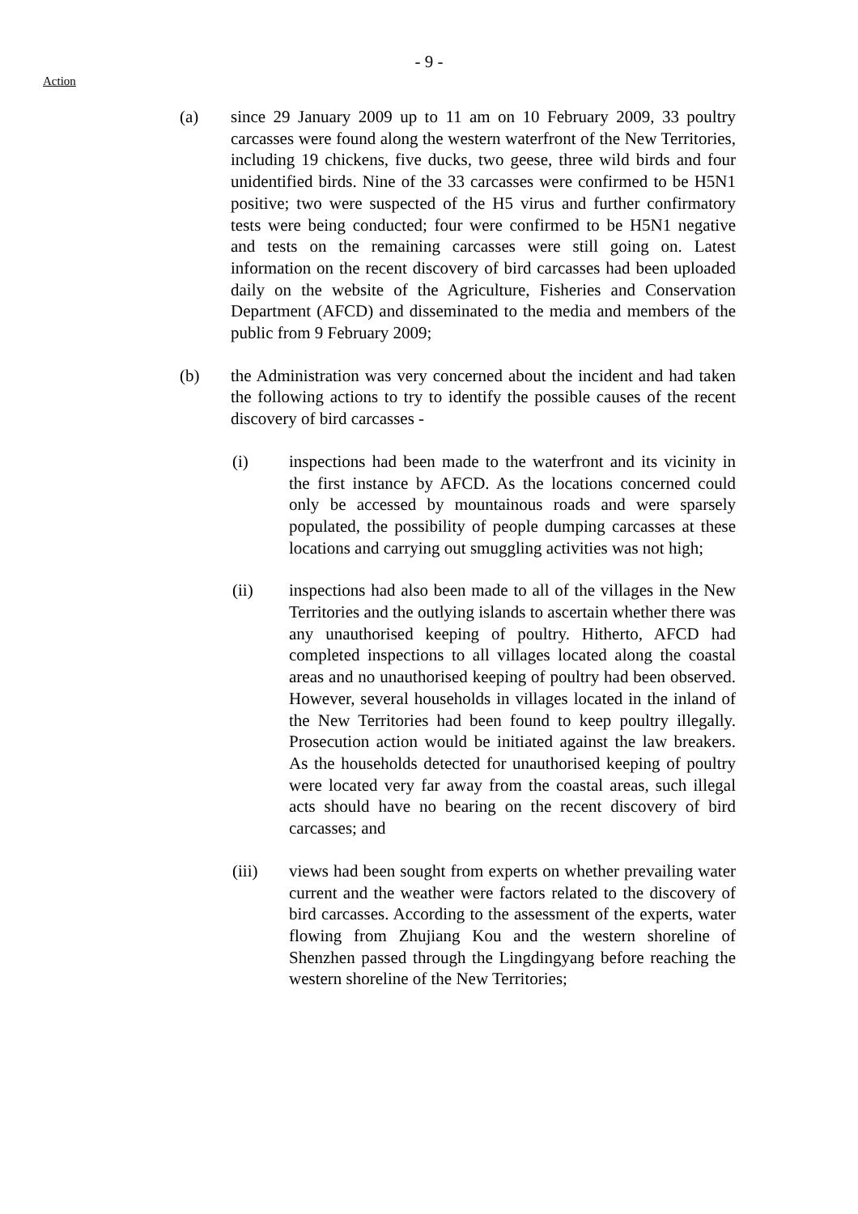Action
- 9 -
(a) since 29 January 2009 up to 11 am on 10 February 2009, 33 poultry carcasses were found along the western waterfront of the New Territories, including 19 chickens, five ducks, two geese, three wild birds and four unidentified birds. Nine of the 33 carcasses were confirmed to be H5N1 positive; two were suspected of the H5 virus and further confirmatory tests were being conducted; four were confirmed to be H5N1 negative and tests on the remaining carcasses were still going on. Latest information on the recent discovery of bird carcasses had been uploaded daily on the website of the Agriculture, Fisheries and Conservation Department (AFCD) and disseminated to the media and members of the public from 9 February 2009;
(b) the Administration was very concerned about the incident and had taken the following actions to try to identify the possible causes of the recent discovery of bird carcasses -
(i) inspections had been made to the waterfront and its vicinity in the first instance by AFCD. As the locations concerned could only be accessed by mountainous roads and were sparsely populated, the possibility of people dumping carcasses at these locations and carrying out smuggling activities was not high;
(ii) inspections had also been made to all of the villages in the New Territories and the outlying islands to ascertain whether there was any unauthorised keeping of poultry. Hitherto, AFCD had completed inspections to all villages located along the coastal areas and no unauthorised keeping of poultry had been observed. However, several households in villages located in the inland of the New Territories had been found to keep poultry illegally. Prosecution action would be initiated against the law breakers. As the households detected for unauthorised keeping of poultry were located very far away from the coastal areas, such illegal acts should have no bearing on the recent discovery of bird carcasses; and
(iii) views had been sought from experts on whether prevailing water current and the weather were factors related to the discovery of bird carcasses. According to the assessment of the experts, water flowing from Zhujiang Kou and the western shoreline of Shenzhen passed through the Lingdingyang before reaching the western shoreline of the New Territories;